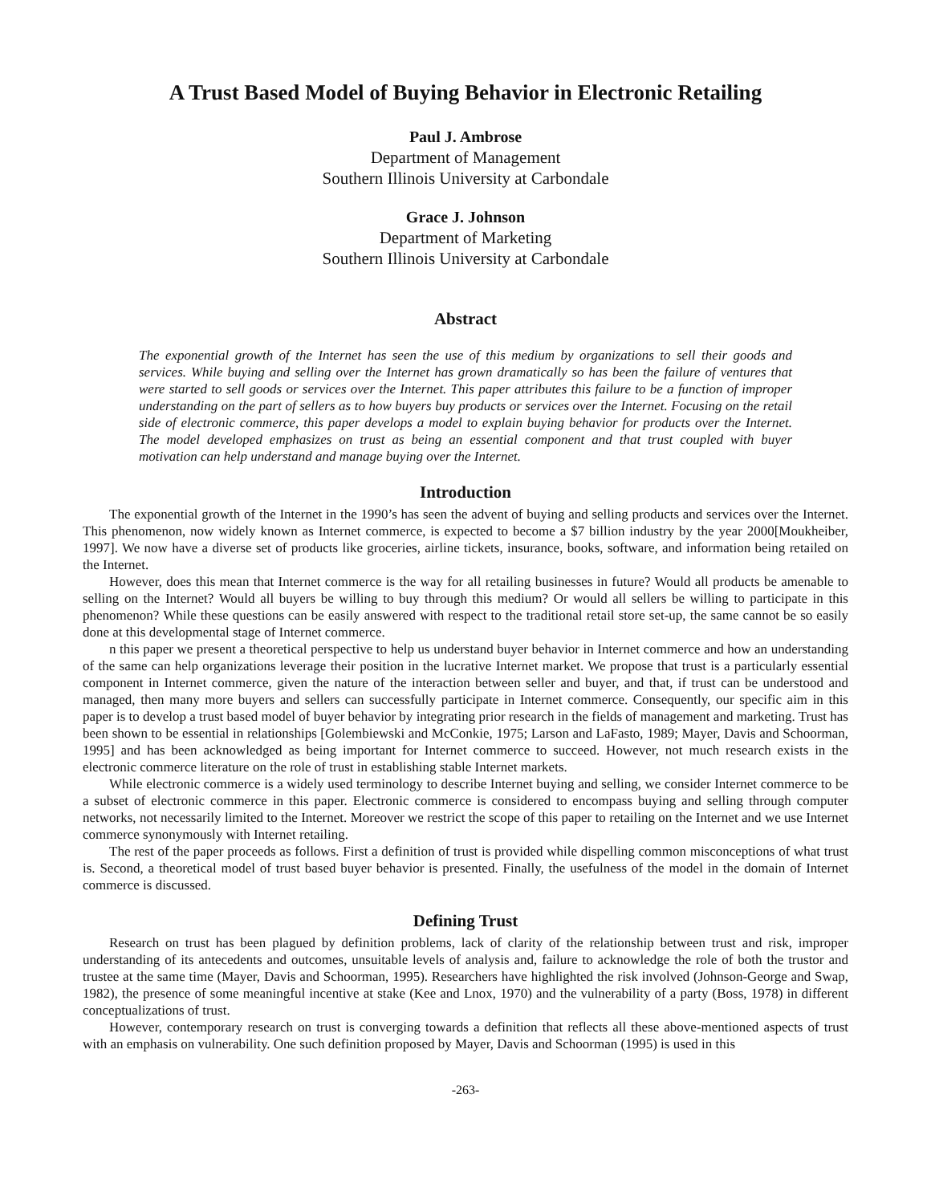A Trust Based Model of Buying Behavior in Electronic Retailing
Paul J. Ambrose
Department of Management
Southern Illinois University at Carbondale
Grace J. Johnson
Department of Marketing
Southern Illinois University at Carbondale
Abstract
The exponential growth of the Internet has seen the use of this medium by organizations to sell their goods and services. While buying and selling over the Internet has grown dramatically so has been the failure of ventures that were started to sell goods or services over the Internet. This paper attributes this failure to be a function of improper understanding on the part of sellers as to how buyers buy products or services over the Internet. Focusing on the retail side of electronic commerce, this paper develops a model to explain buying behavior for products over the Internet. The model developed emphasizes on trust as being an essential component and that trust coupled with buyer motivation can help understand and manage buying over the Internet.
Introduction
The exponential growth of the Internet in the 1990’s has seen the advent of buying and selling products and services over the Internet. This phenomenon, now widely known as Internet commerce, is expected to become a $7 billion industry by the year 2000[Moukheiber, 1997]. We now have a diverse set of products like groceries, airline tickets, insurance, books, software, and information being retailed on the Internet.
However, does this mean that Internet commerce is the way for all retailing businesses in future? Would all products be amenable to selling on the Internet? Would all buyers be willing to buy through this medium? Or would all sellers be willing to participate in this phenomenon? While these questions can be easily answered with respect to the traditional retail store set-up, the same cannot be so easily done at this developmental stage of Internet commerce.
n this paper we present a theoretical perspective to help us understand buyer behavior in Internet commerce and how an understanding of the same can help organizations leverage their position in the lucrative Internet market. We propose that trust is a particularly essential component in Internet commerce, given the nature of the interaction between seller and buyer, and that, if trust can be understood and managed, then many more buyers and sellers can successfully participate in Internet commerce. Consequently, our specific aim in this paper is to develop a trust based model of buyer behavior by integrating prior research in the fields of management and marketing. Trust has been shown to be essential in relationships [Golembiewski and McConkie, 1975; Larson and LaFasto, 1989; Mayer, Davis and Schoorman, 1995] and has been acknowledged as being important for Internet commerce to succeed. However, not much research exists in the electronic commerce literature on the role of trust in establishing stable Internet markets.
While electronic commerce is a widely used terminology to describe Internet buying and selling, we consider Internet commerce to be a subset of electronic commerce in this paper. Electronic commerce is considered to encompass buying and selling through computer networks, not necessarily limited to the Internet. Moreover we restrict the scope of this paper to retailing on the Internet and we use Internet commerce synonymously with Internet retailing.
The rest of the paper proceeds as follows. First a definition of trust is provided while dispelling common misconceptions of what trust is. Second, a theoretical model of trust based buyer behavior is presented. Finally, the usefulness of the model in the domain of Internet commerce is discussed.
Defining Trust
Research on trust has been plagued by definition problems, lack of clarity of the relationship between trust and risk, improper understanding of its antecedents and outcomes, unsuitable levels of analysis and, failure to acknowledge the role of both the trustor and trustee at the same time (Mayer, Davis and Schoorman, 1995). Researchers have highlighted the risk involved (Johnson-George and Swap, 1982), the presence of some meaningful incentive at stake (Kee and Lnox, 1970) and the vulnerability of a party (Boss, 1978) in different conceptualizations of trust.
However, contemporary research on trust is converging towards a definition that reflects all these above-mentioned aspects of trust with an emphasis on vulnerability. One such definition proposed by Mayer, Davis and Schoorman (1995) is used in this
-263-